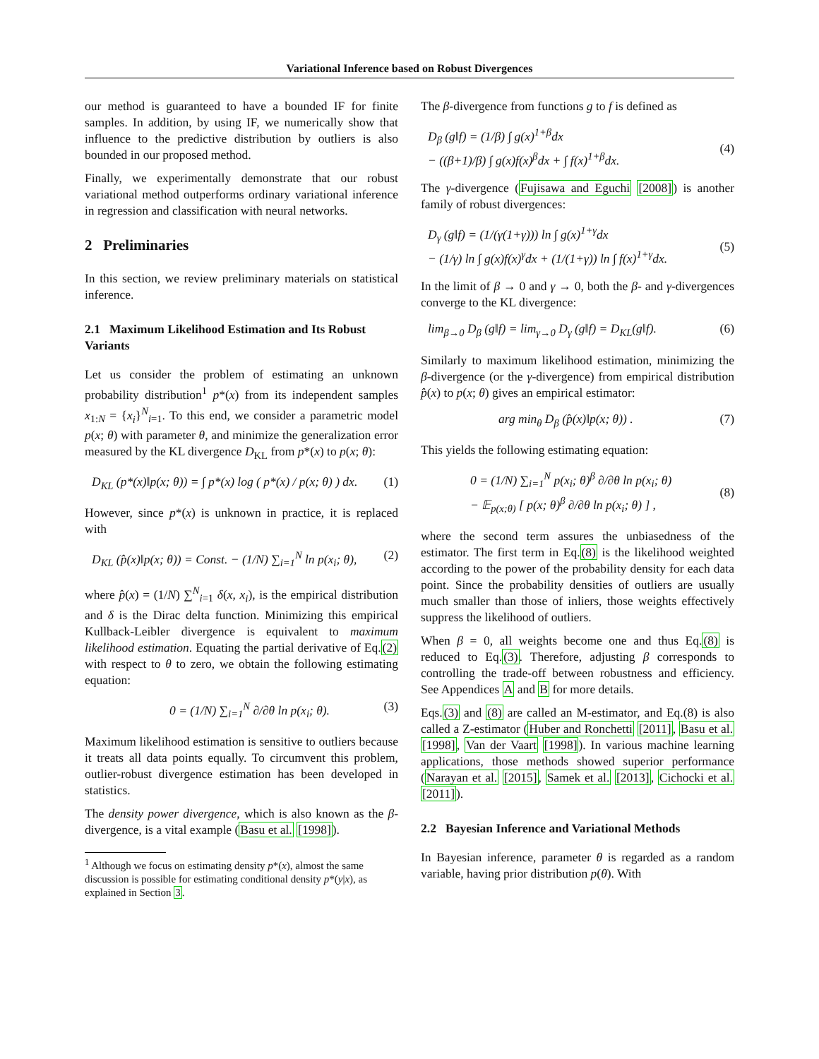Variational Inference based on Robust Divergences
our method is guaranteed to have a bounded IF for finite samples. In addition, by using IF, we numerically show that influence to the predictive distribution by outliers is also bounded in our proposed method.
Finally, we experimentally demonstrate that our robust variational method outperforms ordinary variational inference in regression and classification with neural networks.
2 Preliminaries
In this section, we review preliminary materials on statistical inference.
2.1 Maximum Likelihood Estimation and Its Robust Variants
Let us consider the problem of estimating an unknown probability distribution<sup>1</sup> p*(x) from its independent samples x<sub>1:N</sub> = {x<sub>i</sub>}<sup>N</sup><sub>i=1</sub>. To this end, we consider a parametric model p(x; θ) with parameter θ, and minimize the generalization error measured by the KL divergence D<sub>KL</sub> from p*(x) to p(x; θ):
D<sub>KL</sub> (p*(x)‖p(x; θ)) = ∫ p*(x) log ( p*(x) / p(x; θ) ) dx. (1)
However, since p*(x) is unknown in practice, it is replaced with
D<sub>KL</sub> (p̂(x)‖p(x; θ)) = Const. − (1/N) ∑<sub>i=1</sub><sup>N</sup> ln p(x<sub>i</sub>; θ), (2)
where p̂(x) = (1/N) ∑<sup>N</sup><sub>i=1</sub> δ(x, x<sub>i</sub>), is the empirical distribution and δ is the Dirac delta function. Minimizing this empirical Kullback-Leibler divergence is equivalent to maximum likelihood estimation. Equating the partial derivative of Eq.(2) with respect to θ to zero, we obtain the following estimating equation:
0 = (1/N) ∑<sub>i=1</sub><sup>N</sup> ∂/∂θ ln p(x<sub>i</sub>; θ). (3)
Maximum likelihood estimation is sensitive to outliers because it treats all data points equally. To circumvent this problem, outlier-robust divergence estimation has been developed in statistics.
The density power divergence, which is also known as the β-divergence, is a vital example (Basu et al. [1998]).
<sup>1</sup> Although we focus on estimating density p*(x), almost the same discussion is possible for estimating conditional density p*(y|x), as explained in Section 3.
The β-divergence from functions g to f is defined as
D<sub>β</sub> (g‖f) = (1/β) ∫ g(x)<sup>1+β</sup>dx
− ((β+1)/β) ∫ g(x)f(x)<sup>β</sup>dx + ∫ f(x)<sup>1+β</sup>dx.
(4)
The γ-divergence (Fujisawa and Eguchi [2008]) is another family of robust divergences:
D<sub>γ</sub> (g‖f) = (1/(γ(1+γ))) ln ∫ g(x)<sup>1+γ</sup>dx
− (1/γ) ln ∫ g(x)f(x)<sup>γ</sup>dx + (1/(1+γ)) ln ∫ f(x)<sup>1+γ</sup>dx.
(5)
In the limit of β → 0 and γ → 0, both the β- and γ-divergences converge to the KL divergence:
lim<sub>β→0</sub> D<sub>β</sub> (g‖f) = lim<sub>γ→0</sub> D<sub>γ</sub> (g‖f) = D<sub>KL</sub>(g‖f). (6)
Similarly to maximum likelihood estimation, minimizing the β-divergence (or the γ-divergence) from empirical distribution p̂(x) to p(x; θ) gives an empirical estimator:
arg min<sub>θ</sub> D<sub>β</sub> (p̂(x)‖p(x; θ)) . (7)
This yields the following estimating equation:
0 = (1/N) ∑<sub>i=1</sub><sup>N</sup> p(x<sub>i</sub>; θ)<sup>β</sup> ∂/∂θ ln p(x<sub>i</sub>; θ)
− 𝔼<sub>p(x;θ)</sub> [ p(x; θ)<sup>β</sup> ∂/∂θ ln p(x<sub>i</sub>; θ) ] ,
(8)
where the second term assures the unbiasedness of the estimator. The first term in Eq.(8) is the likelihood weighted according to the power of the probability density for each data point. Since the probability densities of outliers are usually much smaller than those of inliers, those weights effectively suppress the likelihood of outliers.
When β = 0, all weights become one and thus Eq.(8) is reduced to Eq.(3). Therefore, adjusting β corresponds to controlling the trade-off between robustness and efficiency. See Appendices A and B for more details.
Eqs.(3) and (8) are called an M-estimator, and Eq.(8) is also called a Z-estimator (Huber and Ronchetti [2011], Basu et al. [1998], Van der Vaart [1998]). In various machine learning applications, those methods showed superior performance (Narayan et al. [2015], Samek et al. [2013], Cichocki et al. [2011]).
2.2 Bayesian Inference and Variational Methods
In Bayesian inference, parameter θ is regarded as a random variable, having prior distribution p(θ). With